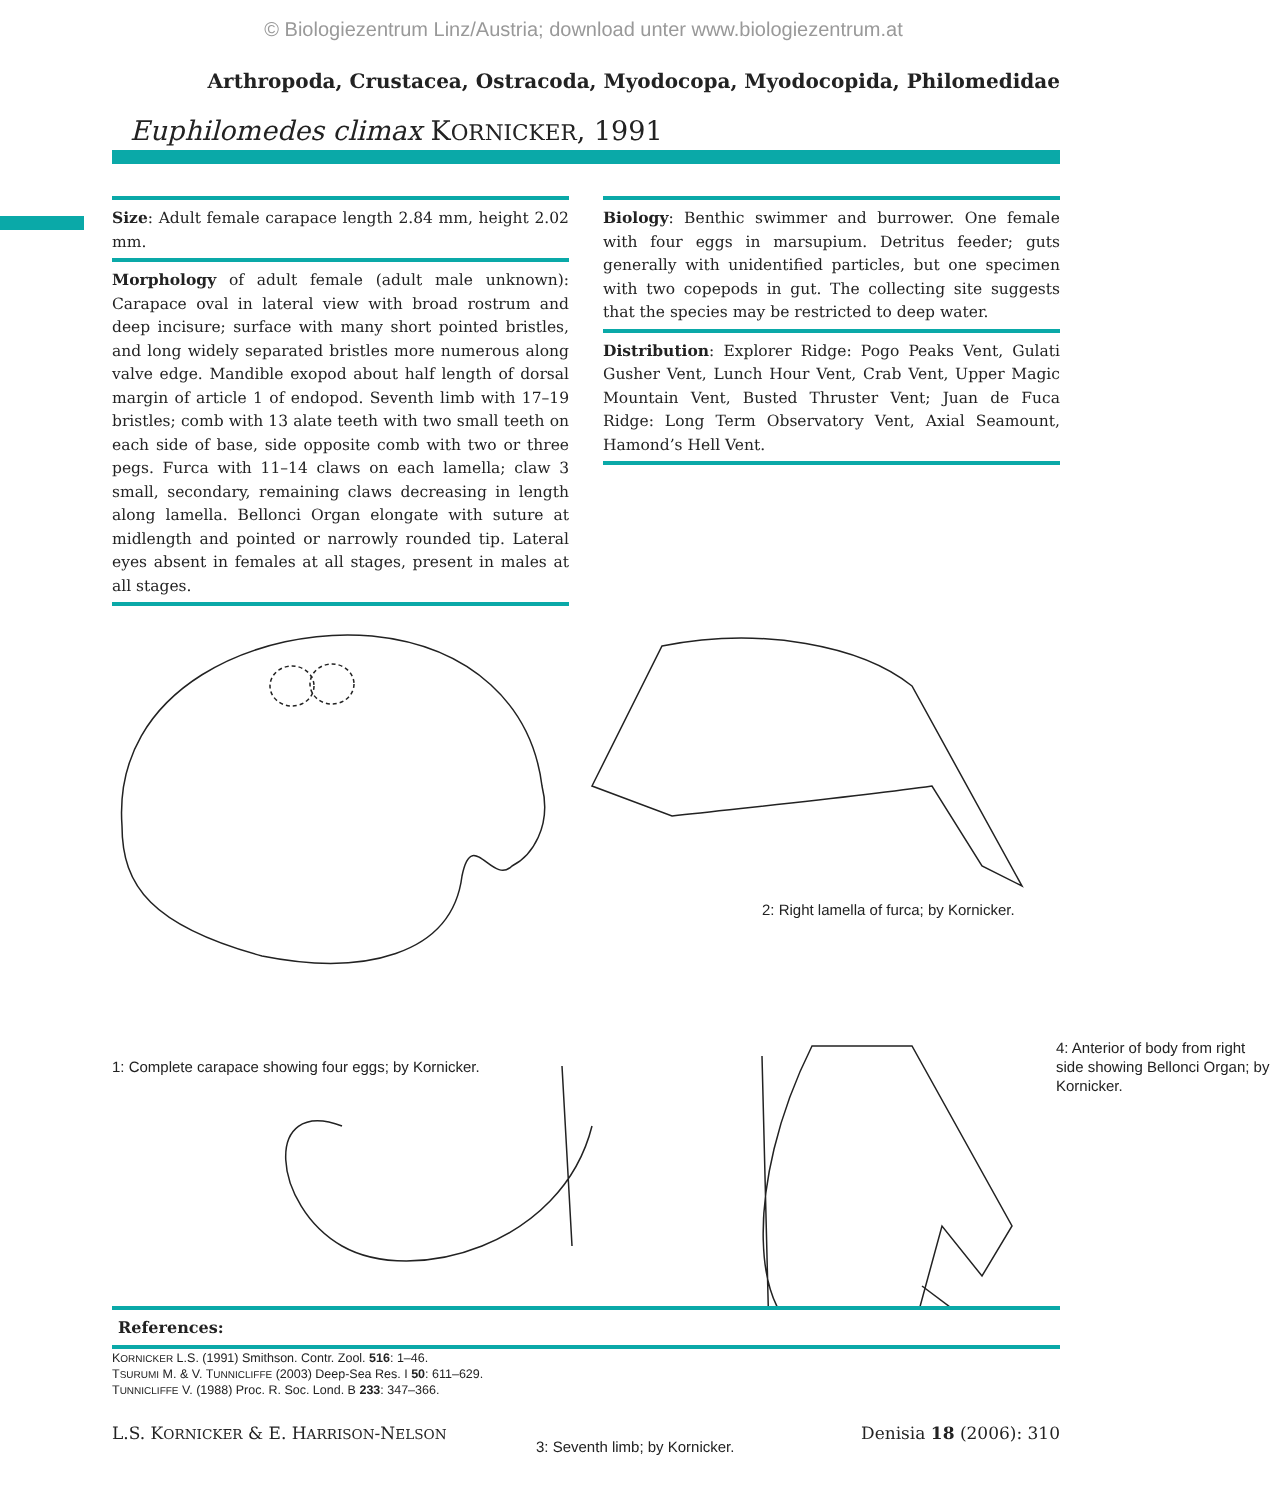© Biologiezentrum Linz/Austria; download unter www.biologiezentrum.at
Arthropoda, Crustacea, Ostracoda, Myodocopa, Myodocopida, Philomedidae
Euphilomedes climax KORNICKER, 1991
Size: Adult female carapace length 2.84 mm, height 2.02 mm.
Morphology of adult female (adult male unknown): Carapace oval in lateral view with broad rostrum and deep incisure; surface with many short pointed bristles, and long widely separated bristles more numerous along valve edge. Mandible exopod about half length of dorsal margin of article 1 of endopod. Seventh limb with 17–19 bristles; comb with 13 alate teeth with two small teeth on each side of base, side opposite comb with two or three pegs. Furca with 11–14 claws on each lamella; claw 3 small, secondary, remaining claws decreasing in length along lamella. Bellonci Organ elongate with suture at midlength and pointed or narrowly rounded tip. Lateral eyes absent in females at all stages, present in males at all stages.
Biology: Benthic swimmer and burrower. One female with four eggs in marsupium. Detritus feeder; guts generally with unidentified particles, but one specimen with two copepods in gut. The collecting site suggests that the species may be restricted to deep water.
Distribution: Explorer Ridge: Pogo Peaks Vent, Gulati Gusher Vent, Lunch Hour Vent, Crab Vent, Upper Magic Mountain Vent, Busted Thruster Vent; Juan de Fuca Ridge: Long Term Observatory Vent, Axial Seamount, Hamond’s Hell Vent.
2: Right lamella of furca; by Kornicker.
1: Complete carapace showing four eggs; by Kornicker.
4: Anterior of body from right side showing Bellonci Organ; by Kornicker.
3: Seventh limb; by Kornicker.
References:
KORNICKER L.S. (1991) Smithson. Contr. Zool. 516: 1–46.
TSURUMI M. & V. TUNNICLIFFE (2003) Deep-Sea Res. I 50: 611–629.
TUNNICLIFFE V. (1988) Proc. R. Soc. Lond. B 233: 347–366.
L.S. KORNICKER & E. HARRISON-NELSON Denisia 18 (2006): 310